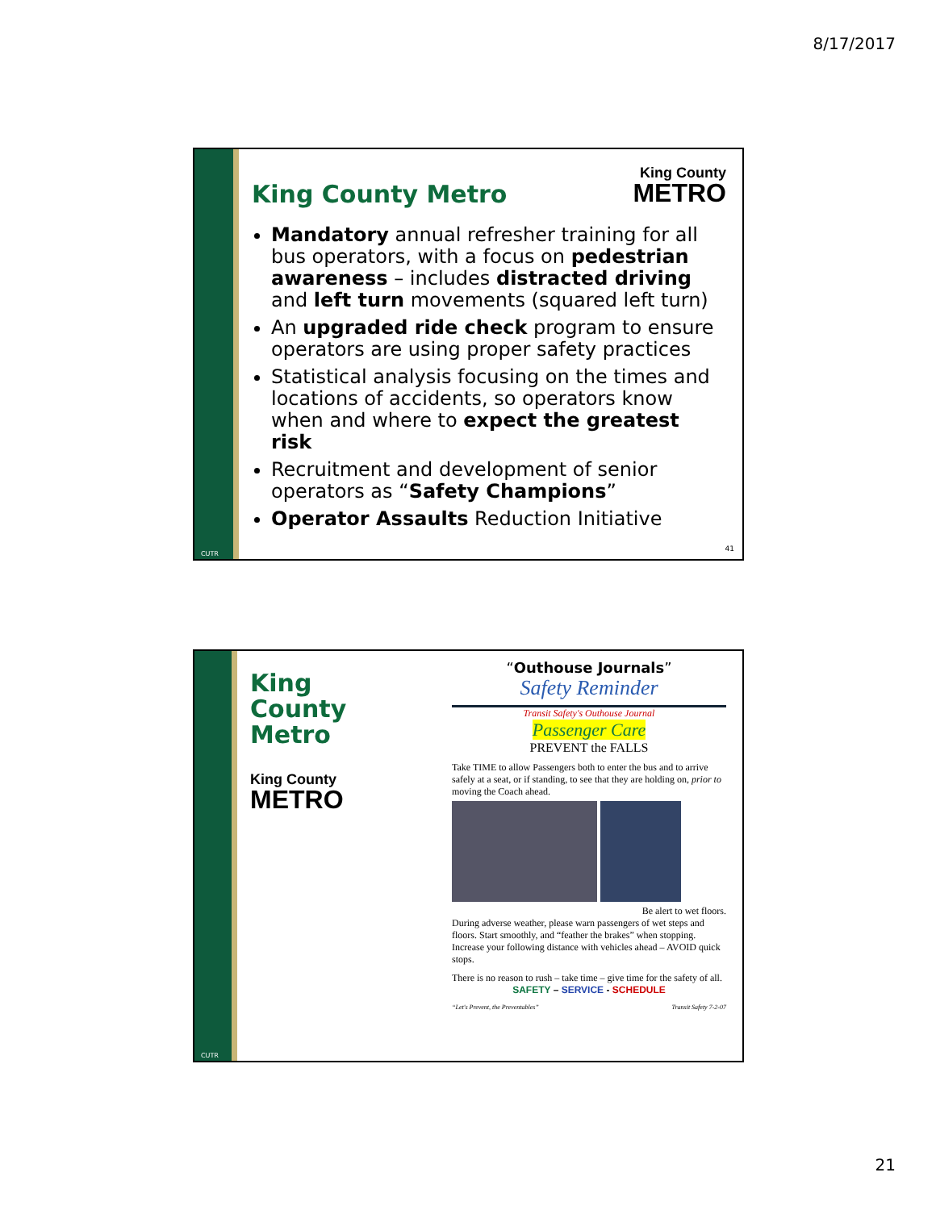8/17/2017
CUTR
King County Metro
King County
METRO
Mandatory annual refresher training for all bus operators, with a focus on pedestrian awareness – includes distracted driving and left turn movements (squared left turn)
An upgraded ride check program to ensure operators are using proper safety practices
Statistical analysis focusing on the times and locations of accidents, so operators know when and where to expect the greatest risk
Recruitment and development of senior operators as “Safety Champions”
Operator Assaults Reduction Initiative
41
CUTR
King County Metro
King County
METRO
“Outhouse Journals”
Safety Reminder
Transit Safety's Outhouse Journal
Passenger Care
PREVENT the FALLS
Take TIME to allow Passengers both to enter the bus and to arrive safely at a seat, or if standing, to see that they are holding on, prior to moving the Coach ahead.
Be alert to wet floors.
During adverse weather, please warn passengers of wet steps and floors. Start smoothly, and “feather the brakes” when stopping. Increase your following distance with vehicles ahead – AVOID quick stops.
There is no reason to rush – take time – give time for the safety of all.
SAFETY – SERVICE - SCHEDULE
“Let's Prevent, the Preventables” Transit Safety 7-2-07
21